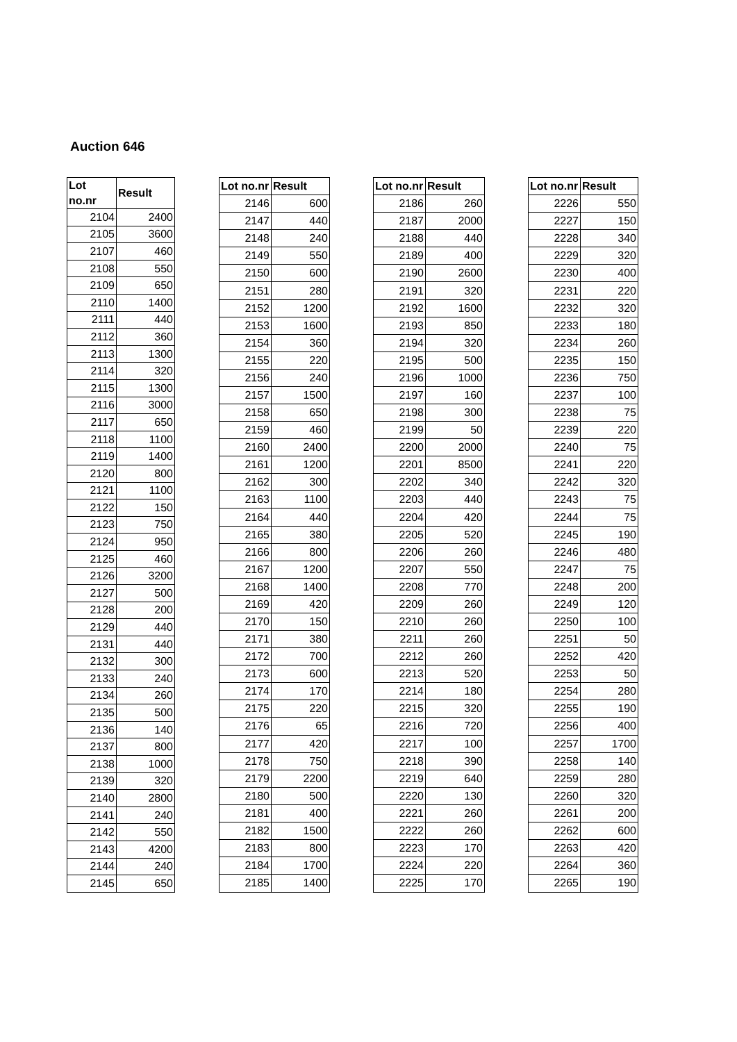Auction 646
| Lot no.nr | Result |
| --- | --- |
| 2104 | 2400 |
| 2105 | 3600 |
| 2107 | 460 |
| 2108 | 550 |
| 2109 | 650 |
| 2110 | 1400 |
| 2111 | 440 |
| 2112 | 360 |
| 2113 | 1300 |
| 2114 | 320 |
| 2115 | 1300 |
| 2116 | 3000 |
| 2117 | 650 |
| 2118 | 1100 |
| 2119 | 1400 |
| 2120 | 800 |
| 2121 | 1100 |
| 2122 | 150 |
| 2123 | 750 |
| 2124 | 950 |
| 2125 | 460 |
| 2126 | 3200 |
| 2127 | 500 |
| 2128 | 200 |
| 2129 | 440 |
| 2131 | 440 |
| 2132 | 300 |
| 2133 | 240 |
| 2134 | 260 |
| 2135 | 500 |
| 2136 | 140 |
| 2137 | 800 |
| 2138 | 1000 |
| 2139 | 320 |
| 2140 | 2800 |
| 2141 | 240 |
| 2142 | 550 |
| 2143 | 4200 |
| 2144 | 240 |
| 2145 | 650 |
| Lot no.nr | Result |
| --- | --- |
| 2146 | 600 |
| 2147 | 440 |
| 2148 | 240 |
| 2149 | 550 |
| 2150 | 600 |
| 2151 | 280 |
| 2152 | 1200 |
| 2153 | 1600 |
| 2154 | 360 |
| 2155 | 220 |
| 2156 | 240 |
| 2157 | 1500 |
| 2158 | 650 |
| 2159 | 460 |
| 2160 | 2400 |
| 2161 | 1200 |
| 2162 | 300 |
| 2163 | 1100 |
| 2164 | 440 |
| 2165 | 380 |
| 2166 | 800 |
| 2167 | 1200 |
| 2168 | 1400 |
| 2169 | 420 |
| 2170 | 150 |
| 2171 | 380 |
| 2172 | 700 |
| 2173 | 600 |
| 2174 | 170 |
| 2175 | 220 |
| 2176 | 65 |
| 2177 | 420 |
| 2178 | 750 |
| 2179 | 2200 |
| 2180 | 500 |
| 2181 | 400 |
| 2182 | 1500 |
| 2183 | 800 |
| 2184 | 1700 |
| 2185 | 1400 |
| Lot no.nr | Result |
| --- | --- |
| 2186 | 260 |
| 2187 | 2000 |
| 2188 | 440 |
| 2189 | 400 |
| 2190 | 2600 |
| 2191 | 320 |
| 2192 | 1600 |
| 2193 | 850 |
| 2194 | 320 |
| 2195 | 500 |
| 2196 | 1000 |
| 2197 | 160 |
| 2198 | 300 |
| 2199 | 50 |
| 2200 | 2000 |
| 2201 | 8500 |
| 2202 | 340 |
| 2203 | 440 |
| 2204 | 420 |
| 2205 | 520 |
| 2206 | 260 |
| 2207 | 550 |
| 2208 | 770 |
| 2209 | 260 |
| 2210 | 260 |
| 2211 | 260 |
| 2212 | 260 |
| 2213 | 520 |
| 2214 | 180 |
| 2215 | 320 |
| 2216 | 720 |
| 2217 | 100 |
| 2218 | 390 |
| 2219 | 640 |
| 2220 | 130 |
| 2221 | 260 |
| 2222 | 260 |
| 2223 | 170 |
| 2224 | 220 |
| 2225 | 170 |
| Lot no.nr | Result |
| --- | --- |
| 2226 | 550 |
| 2227 | 150 |
| 2228 | 340 |
| 2229 | 320 |
| 2230 | 400 |
| 2231 | 220 |
| 2232 | 320 |
| 2233 | 180 |
| 2234 | 260 |
| 2235 | 150 |
| 2236 | 750 |
| 2237 | 100 |
| 2238 | 75 |
| 2239 | 220 |
| 2240 | 75 |
| 2241 | 220 |
| 2242 | 320 |
| 2243 | 75 |
| 2244 | 75 |
| 2245 | 190 |
| 2246 | 480 |
| 2247 | 75 |
| 2248 | 200 |
| 2249 | 120 |
| 2250 | 100 |
| 2251 | 50 |
| 2252 | 420 |
| 2253 | 50 |
| 2254 | 280 |
| 2255 | 190 |
| 2256 | 400 |
| 2257 | 1700 |
| 2258 | 140 |
| 2259 | 280 |
| 2260 | 320 |
| 2261 | 200 |
| 2262 | 600 |
| 2263 | 420 |
| 2264 | 360 |
| 2265 | 190 |